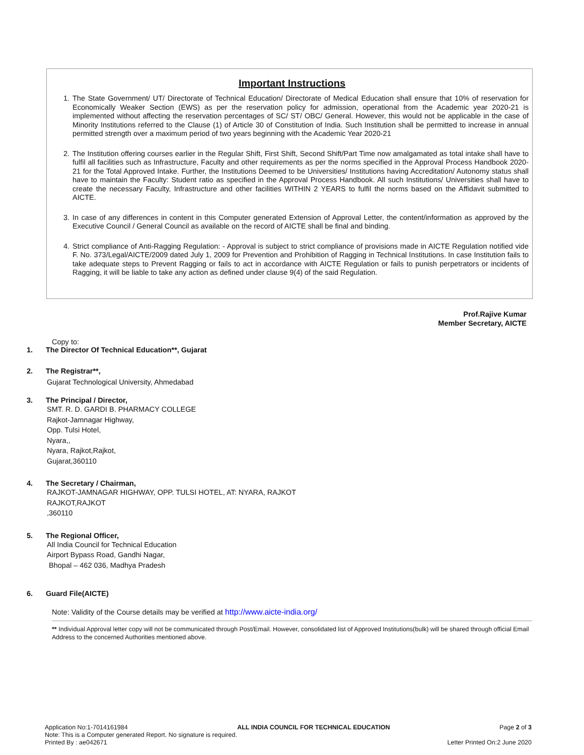Important Instructions
1. The State Government/ UT/ Directorate of Technical Education/ Directorate of Medical Education shall ensure that 10% of reservation for Economically Weaker Section (EWS) as per the reservation policy for admission, operational from the Academic year 2020-21 is implemented without affecting the reservation percentages of SC/ ST/ OBC/ General. However, this would not be applicable in the case of Minority Institutions referred to the Clause (1) of Article 30 of Constitution of India. Such Institution shall be permitted to increase in annual permitted strength over a maximum period of two years beginning with the Academic Year 2020-21
2. The Institution offering courses earlier in the Regular Shift, First Shift, Second Shift/Part Time now amalgamated as total intake shall have to fulfil all facilities such as Infrastructure, Faculty and other requirements as per the norms specified in the Approval Process Handbook 2020-21 for the Total Approved Intake. Further, the Institutions Deemed to be Universities/ Institutions having Accreditation/ Autonomy status shall have to maintain the Faculty: Student ratio as specified in the Approval Process Handbook. All such Institutions/ Universities shall have to create the necessary Faculty, Infrastructure and other facilities WITHIN 2 YEARS to fulfil the norms based on the Affidavit submitted to AICTE.
3. In case of any differences in content in this Computer generated Extension of Approval Letter, the content/information as approved by the Executive Council / General Council as available on the record of AICTE shall be final and binding.
4. Strict compliance of Anti-Ragging Regulation: - Approval is subject to strict compliance of provisions made in AICTE Regulation notified vide F. No. 373/Legal/AICTE/2009 dated July 1, 2009 for Prevention and Prohibition of Ragging in Technical Institutions. In case Institution fails to take adequate steps to Prevent Ragging or fails to act in accordance with AICTE Regulation or fails to punish perpetrators or incidents of Ragging, it will be liable to take any action as defined under clause 9(4) of the said Regulation.
Prof.Rajive Kumar
Member Secretary, AICTE
Copy to:
1. The Director Of Technical Education**, Gujarat
2. The Registrar**,
Gujarat Technological University, Ahmedabad
3. The Principal / Director,
SMT. R. D. GARDI B. PHARMACY COLLEGE
Rajkot-Jamnagar Highway,
Opp. Tulsi Hotel,
Nyara,,
Nyara, Rajkot,Rajkot,
Gujarat,360110
4. The Secretary / Chairman,
RAJKOT-JAMNAGAR HIGHWAY, OPP. TULSI HOTEL, AT: NYARA, RAJKOT
RAJKOT,RAJKOT
,360110
5. The Regional Officer,
All India Council for Technical Education
Airport Bypass Road, Gandhi Nagar,
Bhopal – 462 036, Madhya Pradesh
6. Guard File(AICTE)
Note: Validity of the Course details may be verified at http://www.aicte-india.org/
** Individual Approval letter copy will not be communicated through Post/Email. However, consolidated list of Approved Institutions(bulk) will be shared through official Email Address to the concerned Authorities mentioned above.
Application No:1-7014161984 ALL INDIA COUNCIL FOR TECHNICAL EDUCATION Page 2 of 3
Note: This is a Computer generated Report. No signature is required.
Printed By : ae042671 Letter Printed On:2 June 2020